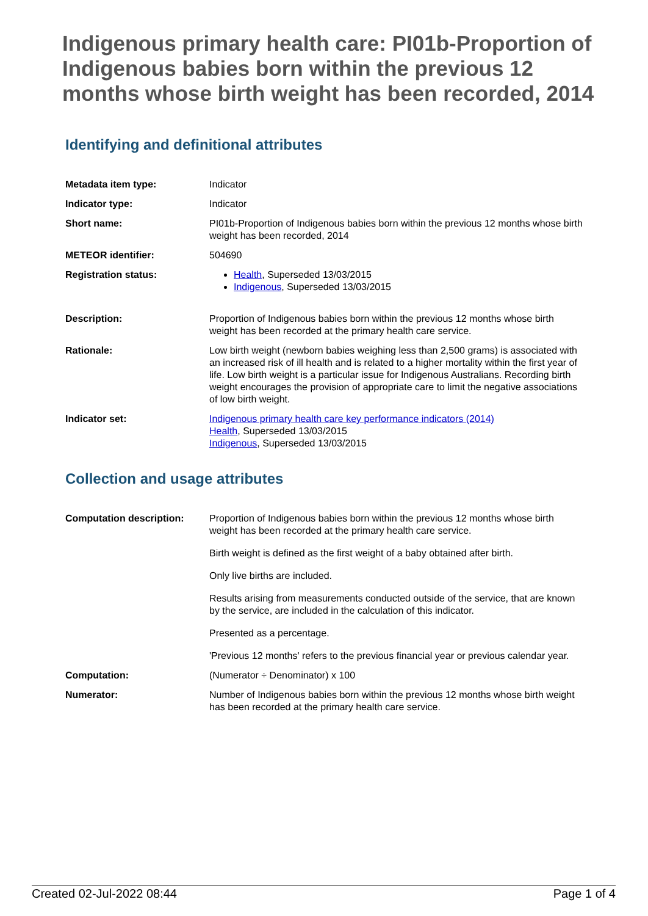Indigenous primary health care: PI01b-Proportion of Indigenous babies born within the previous 12 months whose birth weight has been recorded, 2014
Identifying and definitional attributes
| Metadata item type: | Indicator |
| Indicator type: | Indicator |
| Short name: | PI01b-Proportion of Indigenous babies born within the previous 12 months whose birth weight has been recorded, 2014 |
| METEOR identifier: | 504690 |
| Registration status: | Health , Superseded 13/03/2015 Indigenous , Superseded 13/03/2015 |
| Description: | Proportion of Indigenous babies born within the previous 12 months whose birth weight has been recorded at the primary health care service. |
| Rationale: | Low birth weight (newborn babies weighing less than 2,500 grams) is associated with an increased risk of ill health and is related to a higher mortality within the first year of life. Low birth weight is a particular issue for Indigenous Australians. Recording birth weight encourages the provision of appropriate care to limit the negative associations of low birth weight. |
| Indicator set: | Indigenous primary health care key performance indicators (2014) Health , Superseded 13/03/2015 Indigenous , Superseded 13/03/2015 |
Collection and usage attributes
| Computation description: | Proportion of Indigenous babies born within the previous 12 months whose birth weight has been recorded at the primary health care service. Birth weight is defined as the first weight of a baby obtained after birth. Only live births are included. Results arising from measurements conducted outside of the service, that are known by the service, are included in the calculation of this indicator. Presented as a percentage. 'Previous 12 months' refers to the previous financial year or previous calendar year. |
| Computation: | (Numerator ÷ Denominator) x 100 |
| Numerator: | Number of Indigenous babies born within the previous 12 months whose birth weight has been recorded at the primary health care service. |
Created 02-Jul-2022 08:44 Page 1 of 4